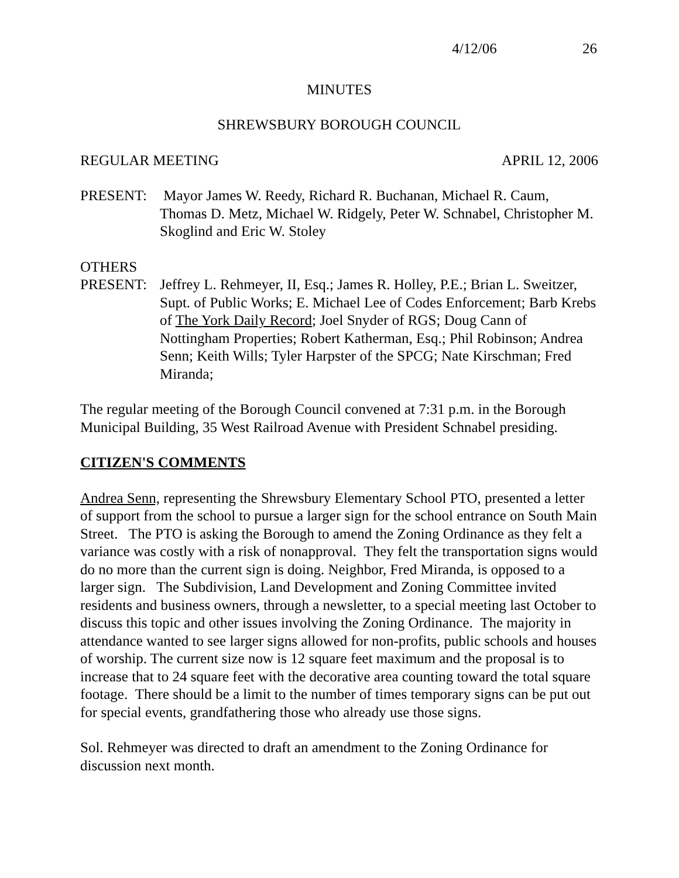4/12/06 26
MINUTES
SHREWSBURY BOROUGH COUNCIL
REGULAR MEETING APRIL 12, 2006
PRESENT: Mayor James W. Reedy, Richard R. Buchanan, Michael R. Caum, Thomas D. Metz, Michael W. Ridgely, Peter W. Schnabel, Christopher M. Skoglind and Eric W. Stoley
OTHERS
PRESENT: Jeffrey L. Rehmeyer, II, Esq.; James R. Holley, P.E.; Brian L. Sweitzer, Supt. of Public Works; E. Michael Lee of Codes Enforcement; Barb Krebs of The York Daily Record; Joel Snyder of RGS; Doug Cann of Nottingham Properties; Robert Katherman, Esq.; Phil Robinson; Andrea Senn; Keith Wills; Tyler Harpster of the SPCG; Nate Kirschman; Fred Miranda;
The regular meeting of the Borough Council convened at 7:31 p.m. in the Borough Municipal Building, 35 West Railroad Avenue with President Schnabel presiding.
CITIZEN'S COMMENTS
Andrea Senn, representing the Shrewsbury Elementary School PTO, presented a letter of support from the school to pursue a larger sign for the school entrance on South Main Street. The PTO is asking the Borough to amend the Zoning Ordinance as they felt a variance was costly with a risk of nonapproval. They felt the transportation signs would do no more than the current sign is doing. Neighbor, Fred Miranda, is opposed to a larger sign. The Subdivision, Land Development and Zoning Committee invited residents and business owners, through a newsletter, to a special meeting last October to discuss this topic and other issues involving the Zoning Ordinance. The majority in attendance wanted to see larger signs allowed for non-profits, public schools and houses of worship. The current size now is 12 square feet maximum and the proposal is to increase that to 24 square feet with the decorative area counting toward the total square footage. There should be a limit to the number of times temporary signs can be put out for special events, grandfathering those who already use those signs.
Sol. Rehmeyer was directed to draft an amendment to the Zoning Ordinance for discussion next month.